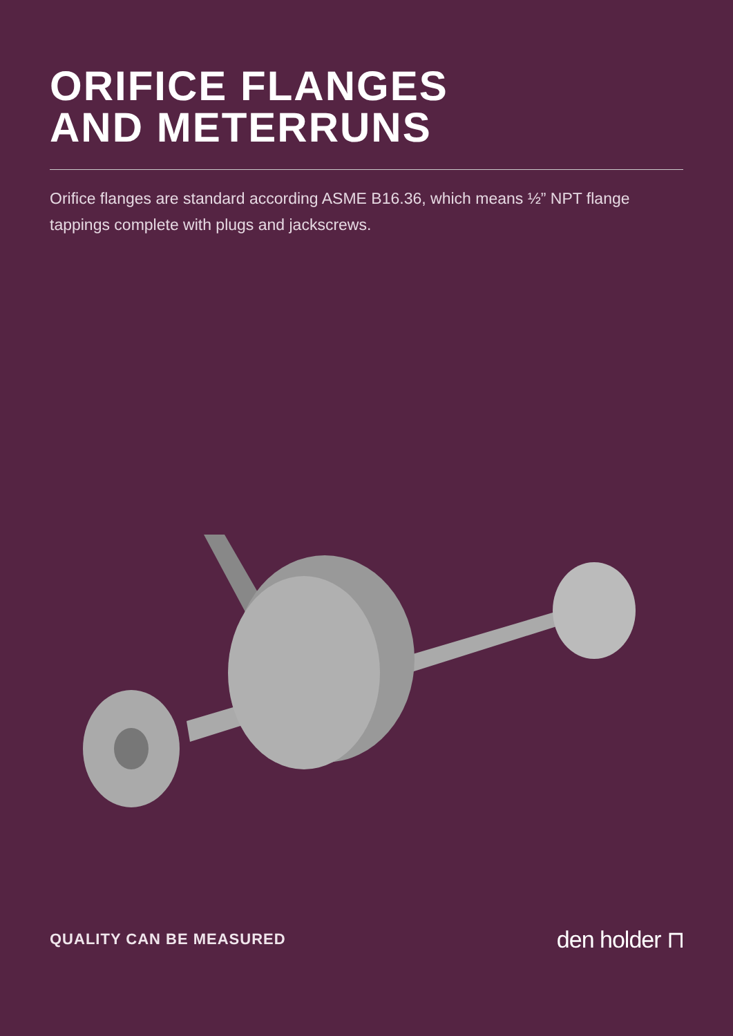ORIFICE FLANGES
AND METERRUNS
Orifice flanges are standard according ASME B16.36, which means ½” NPT flange tappings complete with plugs and jackscrews.
QUALITY CAN BE MEASURED den holder ⊓